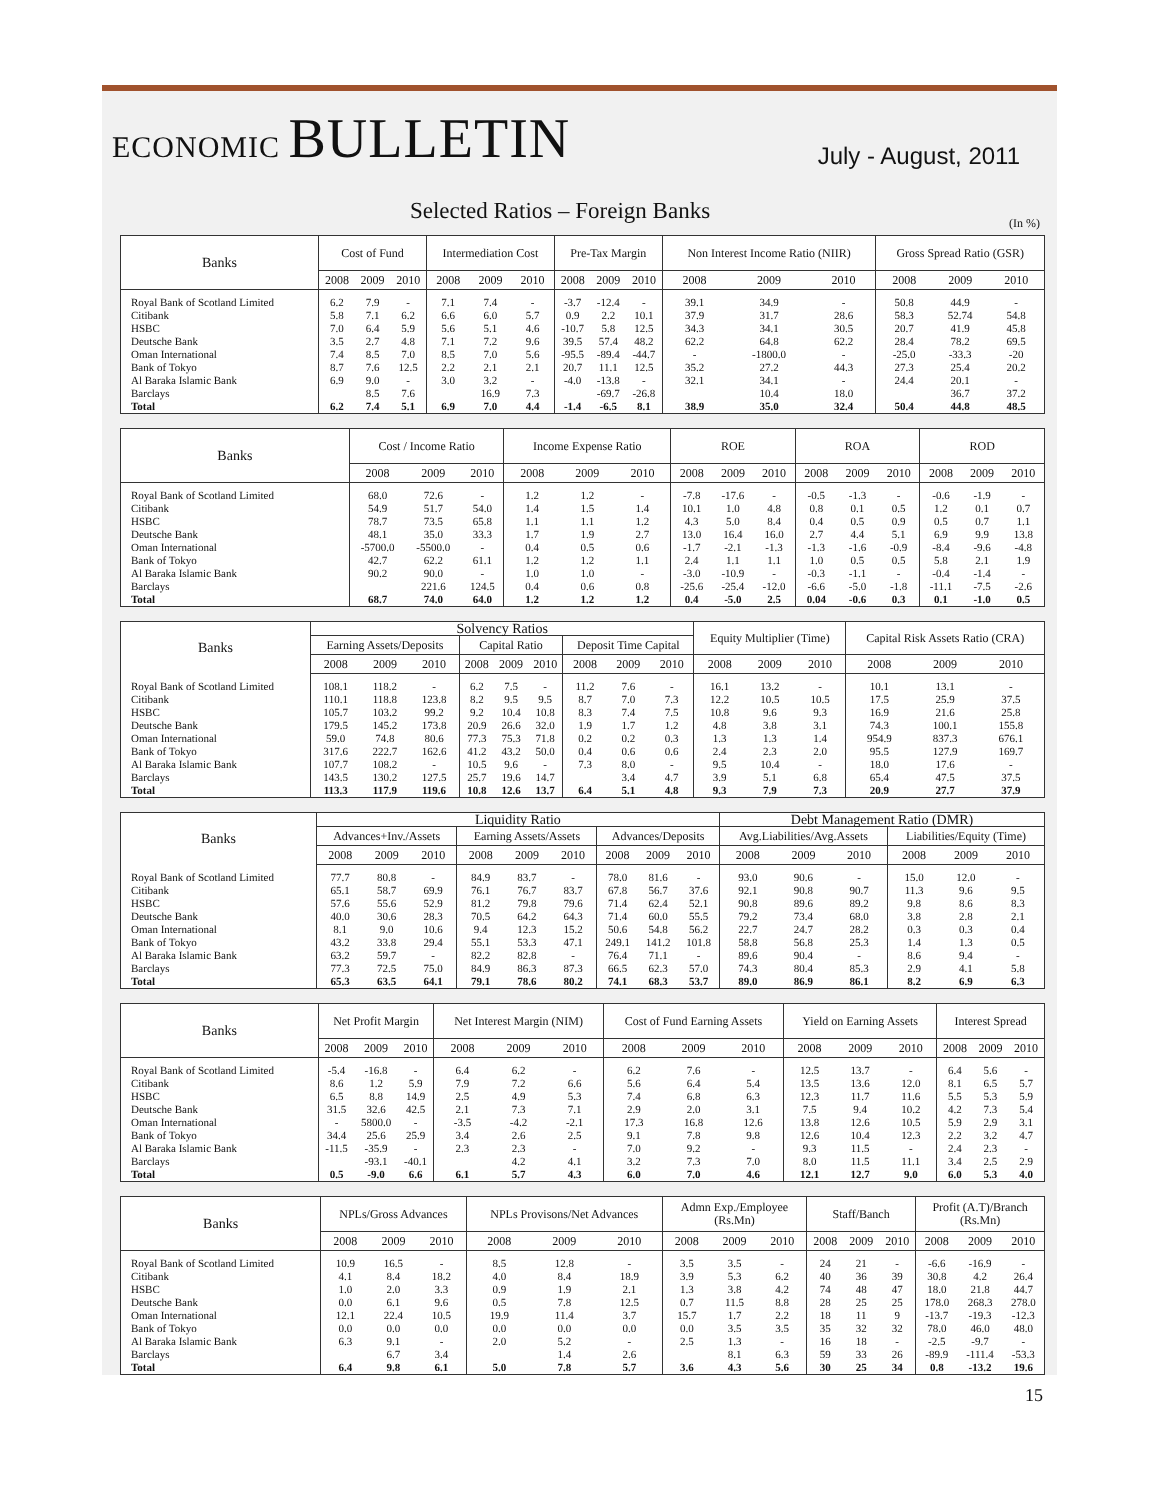ECONOMIC BULLETIN
July - August, 2011
Selected Ratios – Foreign Banks
(In %)
| Banks | Cost of Fund | | | Intermediation Cost | | | Pre-Tax Margin | | | Non Interest Income Ratio (NIIR) | | | Gross Spread Ratio (GSR) | | |
| --- | --- | --- | --- | --- | --- | --- | --- | --- | --- | --- | --- | --- | --- | --- | --- |
| | 2008 | 2009 | 2010 | 2008 | 2009 | 2010 | 2008 | 2009 | 2010 | 2008 | 2009 | 2010 | 2008 | 2009 | 2010 |
| Royal Bank of Scotland Limited | 6.2 | 7.9 | - | 7.1 | 7.4 | - | -3.7 | -12.4 | - | 39.1 | 34.9 | - | 50.8 | 44.9 | - |
| Citibank | 5.8 | 7.1 | 6.2 | 6.6 | 6.0 | 5.7 | 0.9 | 2.2 | 10.1 | 37.9 | 31.7 | 28.6 | 58.3 | 52.74 | 54.8 |
| HSBC | 7.0 | 6.4 | 5.9 | 5.6 | 5.1 | 4.6 | -10.7 | 5.8 | 12.5 | 34.3 | 34.1 | 30.5 | 20.7 | 41.9 | 45.8 |
| Deutsche Bank | 3.5 | 2.7 | 4.8 | 7.1 | 7.2 | 9.6 | 39.5 | 57.4 | 48.2 | 62.2 | 64.8 | 62.2 | 28.4 | 78.2 | 69.5 |
| Oman International | 7.4 | 8.5 | 7.0 | 8.5 | 7.0 | 5.6 | -95.5 | -89.4 | -44.7 | - | -1800.0 | - | -25.0 | -33.3 | -20 |
| Bank of Tokyo | 8.7 | 7.6 | 12.5 | 2.2 | 2.1 | 2.1 | 20.7 | 11.1 | 12.5 | 35.2 | 27.2 | 44.3 | 27.3 | 25.4 | 20.2 |
| Al Baraka Islamic Bank | 6.9 | 9.0 | - | 3.0 | 3.2 | - | -4.0 | -13.8 | - | 32.1 | 34.1 | - | 24.4 | 20.1 | - |
| Barclays | | 8.5 | 7.6 | | 16.9 | 7.3 | | -69.7 | -26.8 | | 10.4 | 18.0 | | 36.7 | 37.2 |
| Total | 6.2 | 7.4 | 5.1 | 6.9 | 7.0 | 4.4 | -1.4 | -6.5 | 8.1 | 38.9 | 35.0 | 32.4 | 50.4 | 44.8 | 48.5 |
| Banks | Cost / Income Ratio | | | Income Expense Ratio | | | ROE | | | ROA | | | ROD | | |
| --- | --- | --- | --- | --- | --- | --- | --- | --- | --- | --- | --- | --- | --- | --- | --- |
| | 2008 | 2009 | 2010 | 2008 | 2009 | 2010 | 2008 | 2009 | 2010 | 2008 | 2009 | 2010 | 2008 | 2009 | 2010 |
| Royal Bank of Scotland Limited | 68.0 | 72.6 | - | 1.2 | 1.2 | - | -7.8 | -17.6 | - | -0.5 | -1.3 | - | -0.6 | -1.9 | - |
| Citibank | 54.9 | 51.7 | 54.0 | 1.4 | 1.5 | 1.4 | 10.1 | 1.0 | 4.8 | 0.8 | 0.1 | 0.5 | 1.2 | 0.1 | 0.7 |
| HSBC | 78.7 | 73.5 | 65.8 | 1.1 | 1.1 | 1.2 | 4.3 | 5.0 | 8.4 | 0.4 | 0.5 | 0.9 | 0.5 | 0.7 | 1.1 |
| Deutsche Bank | 48.1 | 35.0 | 33.3 | 1.7 | 1.9 | 2.7 | 13.0 | 16.4 | 16.0 | 2.7 | 4.4 | 5.1 | 6.9 | 9.9 | 13.8 |
| Oman International | -5700.0 | -5500.0 | - | 0.4 | 0.5 | 0.6 | -1.7 | -2.1 | -1.3 | -1.3 | -1.6 | -0.9 | -8.4 | -9.6 | -4.8 |
| Bank of Tokyo | 42.7 | 62.2 | 61.1 | 1.2 | 1.2 | 1.1 | 2.4 | 1.1 | 1.1 | 1.0 | 0.5 | 0.5 | 5.8 | 2.1 | 1.9 |
| Al Baraka Islamic Bank | 90.2 | 90.0 | - | 1.0 | 1.0 | - | -3.0 | -10.9 | - | -0.3 | -1.1 | - | -0.4 | -1.4 | - |
| Barclays | | 221.6 | 124.5 | 0.4 | 0.6 | 0.8 | -25.6 | -25.4 | -12.0 | -6.6 | -5.0 | -1.8 | -11.1 | -7.5 | -2.6 |
| Total | 68.7 | 74.0 | 64.0 | 1.2 | 1.2 | 1.2 | 0.4 | -5.0 | 2.5 | 0.04 | -0.6 | 0.3 | 0.1 | -1.0 | 0.5 |
| Banks | Solvency Ratios | | | | | | | | | Equity Multiplier (Time) | | | Capital Risk Assets Ratio (CRA) | | |
| --- | --- | --- | --- | --- | --- | --- | --- | --- | --- | --- | --- | --- | --- | --- | --- |
| | Earning Assets/Deposits | | | Capital Ratio | | | Deposit Time Capital | | | | | | | | |
| | 2008 | 2009 | 2010 | 2008 | 2009 | 2010 | 2008 | 2009 | 2010 | 2008 | 2009 | 2010 | 2008 | 2009 | 2010 |
| Royal Bank of Scotland Limited | 108.1 | 118.2 | - | 6.2 | 7.5 | - | 11.2 | 7.6 | - | 16.1 | 13.2 | - | 10.1 | 13.1 | - |
| Citibank | 110.1 | 118.8 | 123.8 | 8.2 | 9.5 | 9.5 | 8.7 | 7.0 | 7.3 | 12.2 | 10.5 | 10.5 | 17.5 | 25.9 | 37.5 |
| HSBC | 105.7 | 103.2 | 99.2 | 9.2 | 10.4 | 10.8 | 8.3 | 7.4 | 7.5 | 10.8 | 9.6 | 9.3 | 16.9 | 21.6 | 25.8 |
| Deutsche Bank | 179.5 | 145.2 | 173.8 | 20.9 | 26.6 | 32.0 | 1.9 | 1.7 | 1.2 | 4.8 | 3.8 | 3.1 | 74.3 | 100.1 | 155.8 |
| Oman International | 59.0 | 74.8 | 80.6 | 77.3 | 75.3 | 71.8 | 0.2 | 0.2 | 0.3 | 1.3 | 1.3 | 1.4 | 954.9 | 837.3 | 676.1 |
| Bank of Tokyo | 317.6 | 222.7 | 162.6 | 41.2 | 43.2 | 50.0 | 0.4 | 0.6 | 0.6 | 2.4 | 2.3 | 2.0 | 95.5 | 127.9 | 169.7 |
| Al Baraka Islamic Bank | 107.7 | 108.2 | - | 10.5 | 9.6 | - | 7.3 | 8.0 | - | 9.5 | 10.4 | - | 18.0 | 17.6 | - |
| Barclays | 143.5 | 130.2 | 127.5 | 25.7 | 19.6 | 14.7 | | 3.4 | 4.7 | 3.9 | 5.1 | 6.8 | 65.4 | 47.5 | 37.5 |
| Total | 113.3 | 117.9 | 119.6 | 10.8 | 12.6 | 13.7 | 6.4 | 5.1 | 4.8 | 9.3 | 7.9 | 7.3 | 20.9 | 27.7 | 37.9 |
| Banks | Liquidity Ratio | | | | | | | | | Debt Management Ratio (DMR) | | | | | |
| --- | --- | --- | --- | --- | --- | --- | --- | --- | --- | --- | --- | --- | --- | --- | --- |
| | Advances+Inv./Assets | | | Earning Assets/Assets | | | Advances/Deposits | | | Avg.Liabilities/Avg.Assets | | | Liabilities/Equity (Time) | | |
| | 2008 | 2009 | 2010 | 2008 | 2009 | 2010 | 2008 | 2009 | 2010 | 2008 | 2009 | 2010 | 2008 | 2009 | 2010 |
| Royal Bank of Scotland Limited | 77.7 | 80.8 | - | 84.9 | 83.7 | - | 78.0 | 81.6 | - | 93.0 | 90.6 | - | 15.0 | 12.0 | - |
| Citibank | 65.1 | 58.7 | 69.9 | 76.1 | 76.7 | 83.7 | 67.8 | 56.7 | 37.6 | 92.1 | 90.8 | 90.7 | 11.3 | 9.6 | 9.5 |
| HSBC | 57.6 | 55.6 | 52.9 | 81.2 | 79.8 | 79.6 | 71.4 | 62.4 | 52.1 | 90.8 | 89.6 | 89.2 | 9.8 | 8.6 | 8.3 |
| Deutsche Bank | 40.0 | 30.6 | 28.3 | 70.5 | 64.2 | 64.3 | 71.4 | 60.0 | 55.5 | 79.2 | 73.4 | 68.0 | 3.8 | 2.8 | 2.1 |
| Oman International | 8.1 | 9.0 | 10.6 | 9.4 | 12.3 | 15.2 | 50.6 | 54.8 | 56.2 | 22.7 | 24.7 | 28.2 | 0.3 | 0.3 | 0.4 |
| Bank of Tokyo | 43.2 | 33.8 | 29.4 | 55.1 | 53.3 | 47.1 | 249.1 | 141.2 | 101.8 | 58.8 | 56.8 | 25.3 | 1.4 | 1.3 | 0.5 |
| Al Baraka Islamic Bank | 63.2 | 59.7 | - | 82.2 | 82.8 | - | 76.4 | 71.1 | - | 89.6 | 90.4 | - | 8.6 | 9.4 | - |
| Barclays | 77.3 | 72.5 | 75.0 | 84.9 | 86.3 | 87.3 | 66.5 | 62.3 | 57.0 | 74.3 | 80.4 | 85.3 | 2.9 | 4.1 | 5.8 |
| Total | 65.3 | 63.5 | 64.1 | 79.1 | 78.6 | 80.2 | 74.1 | 68.3 | 53.7 | 89.0 | 86.9 | 86.1 | 8.2 | 6.9 | 6.3 |
| Banks | Net Profit Margin | | | Net Interest Margin (NIM) | | | Cost of Fund Earning Assets | | | Yield on Earning Assets | | | Interest Spread | | |
| --- | --- | --- | --- | --- | --- | --- | --- | --- | --- | --- | --- | --- | --- | --- | --- |
| | 2008 | 2009 | 2010 | 2008 | 2009 | 2010 | 2008 | 2009 | 2010 | 2008 | 2009 | 2010 | 2008 | 2009 | 2010 |
| Royal Bank of Scotland Limited | -5.4 | -16.8 | - | 6.4 | 6.2 | - | 6.2 | 7.6 | - | 12.5 | 13.7 | - | 6.4 | 5.6 | - |
| Citibank | 8.6 | 1.2 | 5.9 | 7.9 | 7.2 | 6.6 | 5.6 | 6.4 | 5.4 | 13.5 | 13.6 | 12.0 | 8.1 | 6.5 | 5.7 |
| HSBC | 6.5 | 8.8 | 14.9 | 2.5 | 4.9 | 5.3 | 7.4 | 6.8 | 6.3 | 12.3 | 11.7 | 11.6 | 5.5 | 5.3 | 5.9 |
| Deutsche Bank | 31.5 | 32.6 | 42.5 | 2.1 | 7.3 | 7.1 | 2.9 | 2.0 | 3.1 | 7.5 | 9.4 | 10.2 | 4.2 | 7.3 | 5.4 |
| Oman International | - | 5800.0 | - | -3.5 | -4.2 | -2.1 | 17.3 | 16.8 | 12.6 | 13.8 | 12.6 | 10.5 | 5.9 | 2.9 | 3.1 |
| Bank of Tokyo | 34.4 | 25.6 | 25.9 | 3.4 | 2.6 | 2.5 | 9.1 | 7.8 | 9.8 | 12.6 | 10.4 | 12.3 | 2.2 | 3.2 | 4.7 |
| Al Baraka Islamic Bank | -11.5 | -35.9 | - | 2.3 | 2.3 | - | 7.0 | 9.2 | - | 9.3 | 11.5 | - | 2.4 | 2.3 | - |
| Barclays | | -93.1 | -40.1 | | 4.2 | 4.1 | 3.2 | 7.3 | 7.0 | 8.0 | 11.5 | 11.1 | 3.4 | 2.5 | 2.9 |
| Total | 0.5 | -9.0 | 6.6 | 6.1 | 5.7 | 4.3 | 6.0 | 7.0 | 4.6 | 12.1 | 12.7 | 9.0 | 6.0 | 5.3 | 4.0 |
| Banks | NPLs/Gross Advances | | | NPLs Provisons/Net Advances | | | Admn Exp./Employee (Rs.Mn) | | | Staff/Banch | | | Profit (A.T)/Branch (Rs.Mn) | | |
| --- | --- | --- | --- | --- | --- | --- | --- | --- | --- | --- | --- | --- | --- | --- | --- |
| | 2008 | 2009 | 2010 | 2008 | 2009 | 2010 | 2008 | 2009 | 2010 | 2008 | 2009 | 2010 | 2008 | 2009 | 2010 |
| Royal Bank of Scotland Limited | 10.9 | 16.5 | - | 8.5 | 12.8 | - | 3.5 | 3.5 | - | 24 | 21 | - | -6.6 | -16.9 | - |
| Citibank | 4.1 | 8.4 | 18.2 | 4.0 | 8.4 | 18.9 | 3.9 | 5.3 | 6.2 | 40 | 36 | 39 | 30.8 | 4.2 | 26.4 |
| HSBC | 1.0 | 2.0 | 3.3 | 0.9 | 1.9 | 2.1 | 1.3 | 3.8 | 4.2 | 74 | 48 | 47 | 18.0 | 21.8 | 44.7 |
| Deutsche Bank | 0.0 | 6.1 | 9.6 | 0.5 | 7.8 | 12.5 | 0.7 | 11.5 | 8.8 | 28 | 25 | 25 | 178.0 | 268.3 | 278.0 |
| Oman International | 12.1 | 22.4 | 10.5 | 19.9 | 11.4 | 3.7 | 15.7 | 1.7 | 2.2 | 18 | 11 | 9 | -13.7 | -19.3 | -12.3 |
| Bank of Tokyo | 0.0 | 0.0 | 0.0 | 0.0 | 0.0 | 0.0 | 0.0 | 3.5 | 3.5 | 35 | 32 | 32 | 78.0 | 46.0 | 48.0 |
| Al Baraka Islamic Bank | 6.3 | 9.1 | - | 2.0 | 5.2 | - | 2.5 | 1.3 | - | 16 | 18 | - | -2.5 | -9.7 | - |
| Barclays | | 6.7 | 3.4 | | 1.4 | 2.6 | | 8.1 | 6.3 | 59 | 33 | 26 | -89.9 | -111.4 | -53.3 |
| Total | 6.4 | 9.8 | 6.1 | 5.0 | 7.8 | 5.7 | 3.6 | 4.3 | 5.6 | 30 | 25 | 34 | 0.8 | -13.2 | 19.6 |
15